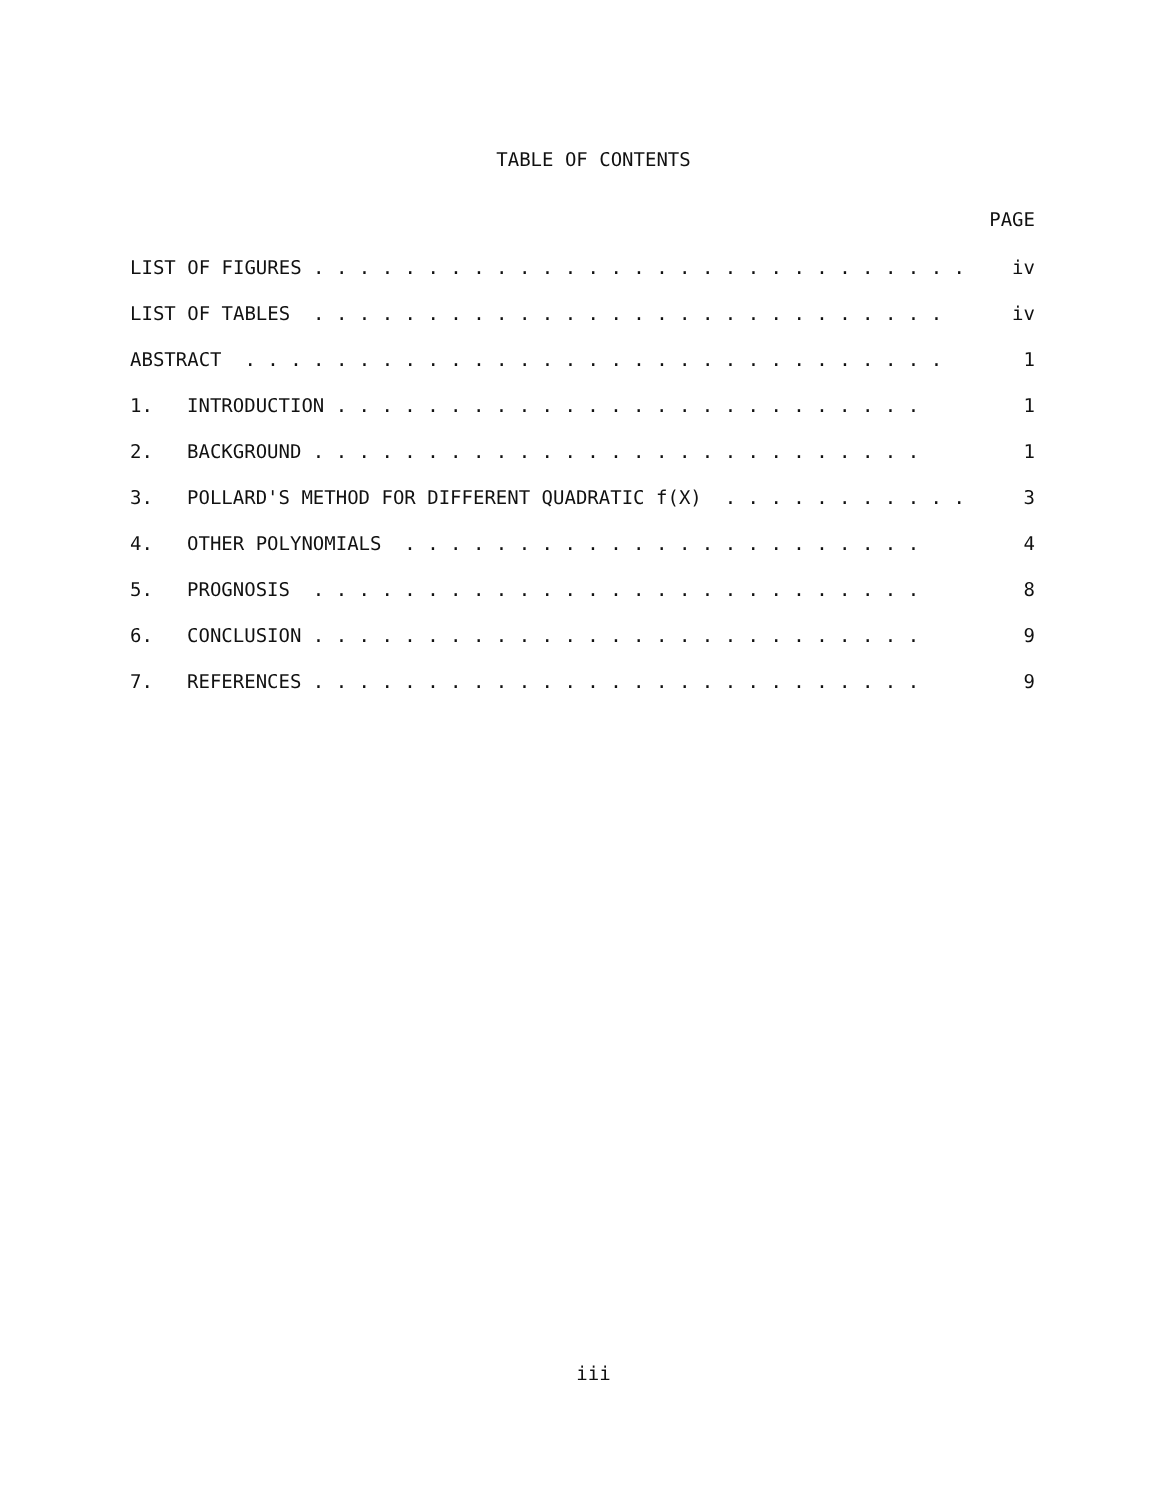TABLE OF CONTENTS
PAGE
| LIST OF FIGURES . . . . . . . . . . . . . . . . . . . . . . . . . . . . . | | iv |
| LIST OF TABLES . . . . . . . . . . . . . . . . . . . . . . . . . . . . | | iv |
| ABSTRACT . . . . . . . . . . . . . . . . . . . . . . . . . . . . . . . | | 1 |
| 1. | INTRODUCTION . . . . . . . . . . . . . . . . . . . . . . . . . . | 1 |
| 2. | BACKGROUND . . . . . . . . . . . . . . . . . . . . . . . . . . . | 1 |
| 3. | POLLARD'S METHOD FOR DIFFERENT QUADRATIC f(X) . . . . . . . . . . . | 3 |
| 4. | OTHER POLYNOMIALS . . . . . . . . . . . . . . . . . . . . . . . | 4 |
| 5. | PROGNOSIS . . . . . . . . . . . . . . . . . . . . . . . . . . . | 8 |
| 6. | CONCLUSION . . . . . . . . . . . . . . . . . . . . . . . . . . . | 9 |
| 7. | REFERENCES . . . . . . . . . . . . . . . . . . . . . . . . . . . | 9 |
iii